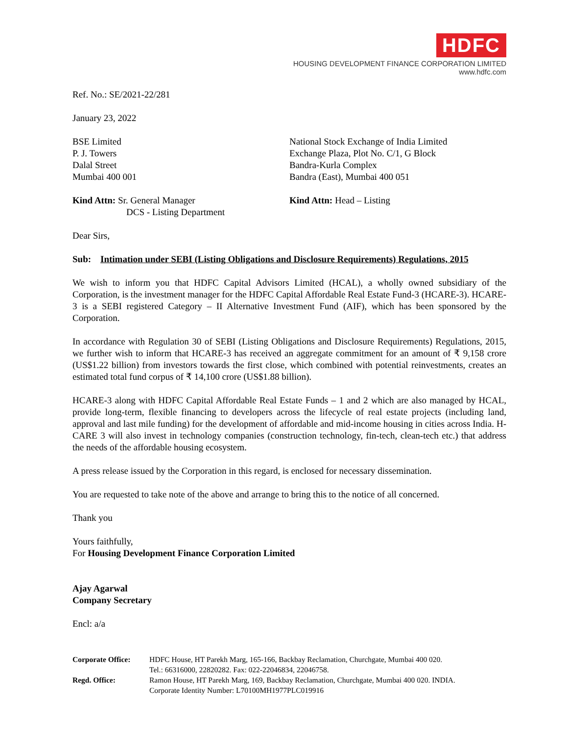HDFC
HOUSING DEVELOPMENT FINANCE CORPORATION LIMITED
www.hdfc.com
Ref. No.: SE/2021-22/281
January 23, 2022
BSE Limited
P. J. Towers
Dalal Street
Mumbai 400 001
National Stock Exchange of India Limited
Exchange Plaza, Plot No. C/1, G Block
Bandra-Kurla Complex
Bandra (East), Mumbai 400 051
Kind Attn: Sr. General Manager
DCS - Listing Department
Kind Attn: Head – Listing
Dear Sirs,
Sub: Intimation under SEBI (Listing Obligations and Disclosure Requirements) Regulations, 2015
We wish to inform you that HDFC Capital Advisors Limited (HCAL), a wholly owned subsidiary of the Corporation, is the investment manager for the HDFC Capital Affordable Real Estate Fund-3 (HCARE-3). HCARE-3 is a SEBI registered Category – II Alternative Investment Fund (AIF), which has been sponsored by the Corporation.
In accordance with Regulation 30 of SEBI (Listing Obligations and Disclosure Requirements) Regulations, 2015, we further wish to inform that HCARE-3 has received an aggregate commitment for an amount of ₹ 9,158 crore (US$1.22 billion) from investors towards the first close, which combined with potential reinvestments, creates an estimated total fund corpus of ₹ 14,100 crore (US$1.88 billion).
HCARE-3 along with HDFC Capital Affordable Real Estate Funds – 1 and 2 which are also managed by HCAL, provide long-term, flexible financing to developers across the lifecycle of real estate projects (including land, approval and last mile funding) for the development of affordable and mid-income housing in cities across India. H-CARE 3 will also invest in technology companies (construction technology, fin-tech, clean-tech etc.) that address the needs of the affordable housing ecosystem.
A press release issued by the Corporation in this regard, is enclosed for necessary dissemination.
You are requested to take note of the above and arrange to bring this to the notice of all concerned.
Thank you
Yours faithfully,
For Housing Development Finance Corporation Limited
Ajay Agarwal
Company Secretary
Encl: a/a
| Corporate Office: | HDFC House, HT Parekh Marg, 165-166, Backbay Reclamation, Churchgate, Mumbai 400 020. Tel.: 66316000, 22820282. Fax: 022-22046834, 22046758. |
| Regd. Office: | Ramon House, HT Parekh Marg, 169, Backbay Reclamation, Churchgate, Mumbai 400 020. INDIA. Corporate Identity Number: L70100MH1977PLC019916 |